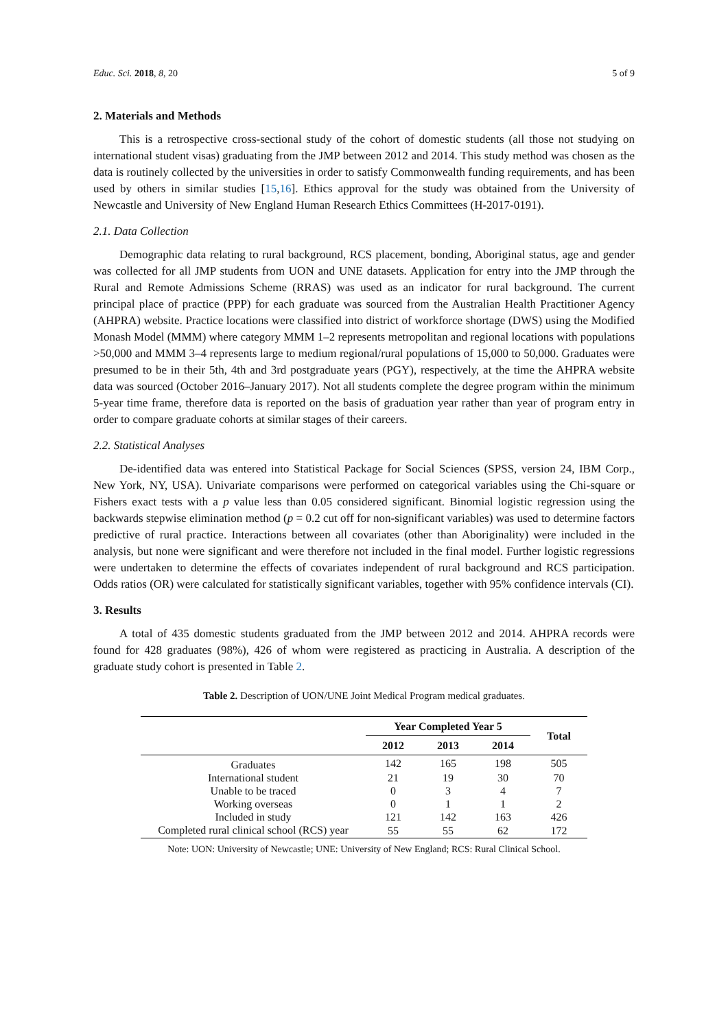Educ. Sci. 2018, 8, 20 5 of 9
2. Materials and Methods
This is a retrospective cross-sectional study of the cohort of domestic students (all those not studying on international student visas) graduating from the JMP between 2012 and 2014. This study method was chosen as the data is routinely collected by the universities in order to satisfy Commonwealth funding requirements, and has been used by others in similar studies [15,16]. Ethics approval for the study was obtained from the University of Newcastle and University of New England Human Research Ethics Committees (H-2017-0191).
2.1. Data Collection
Demographic data relating to rural background, RCS placement, bonding, Aboriginal status, age and gender was collected for all JMP students from UON and UNE datasets. Application for entry into the JMP through the Rural and Remote Admissions Scheme (RRAS) was used as an indicator for rural background. The current principal place of practice (PPP) for each graduate was sourced from the Australian Health Practitioner Agency (AHPRA) website. Practice locations were classified into district of workforce shortage (DWS) using the Modified Monash Model (MMM) where category MMM 1–2 represents metropolitan and regional locations with populations >50,000 and MMM 3–4 represents large to medium regional/rural populations of 15,000 to 50,000. Graduates were presumed to be in their 5th, 4th and 3rd postgraduate years (PGY), respectively, at the time the AHPRA website data was sourced (October 2016–January 2017). Not all students complete the degree program within the minimum 5-year time frame, therefore data is reported on the basis of graduation year rather than year of program entry in order to compare graduate cohorts at similar stages of their careers.
2.2. Statistical Analyses
De-identified data was entered into Statistical Package for Social Sciences (SPSS, version 24, IBM Corp., New York, NY, USA). Univariate comparisons were performed on categorical variables using the Chi-square or Fishers exact tests with a p value less than 0.05 considered significant. Binomial logistic regression using the backwards stepwise elimination method (p = 0.2 cut off for non-significant variables) was used to determine factors predictive of rural practice. Interactions between all covariates (other than Aboriginality) were included in the analysis, but none were significant and were therefore not included in the final model. Further logistic regressions were undertaken to determine the effects of covariates independent of rural background and RCS participation. Odds ratios (OR) were calculated for statistically significant variables, together with 95% confidence intervals (CI).
3. Results
A total of 435 domestic students graduated from the JMP between 2012 and 2014. AHPRA records were found for 428 graduates (98%), 426 of whom were registered as practicing in Australia. A description of the graduate study cohort is presented in Table 2.
Table 2. Description of UON/UNE Joint Medical Program medical graduates.
| | Year Completed Year 5 | | | Total |
| --- | --- | --- | --- | --- |
| | 2012 | 2013 | 2014 | |
| Graduates | 142 | 165 | 198 | 505 |
| International student | 21 | 19 | 30 | 70 |
| Unable to be traced | 0 | 3 | 4 | 7 |
| Working overseas | 0 | 1 | 1 | 2 |
| Included in study | 121 | 142 | 163 | 426 |
| Completed rural clinical school (RCS) year | 55 | 55 | 62 | 172 |
Note: UON: University of Newcastle; UNE: University of New England; RCS: Rural Clinical School.